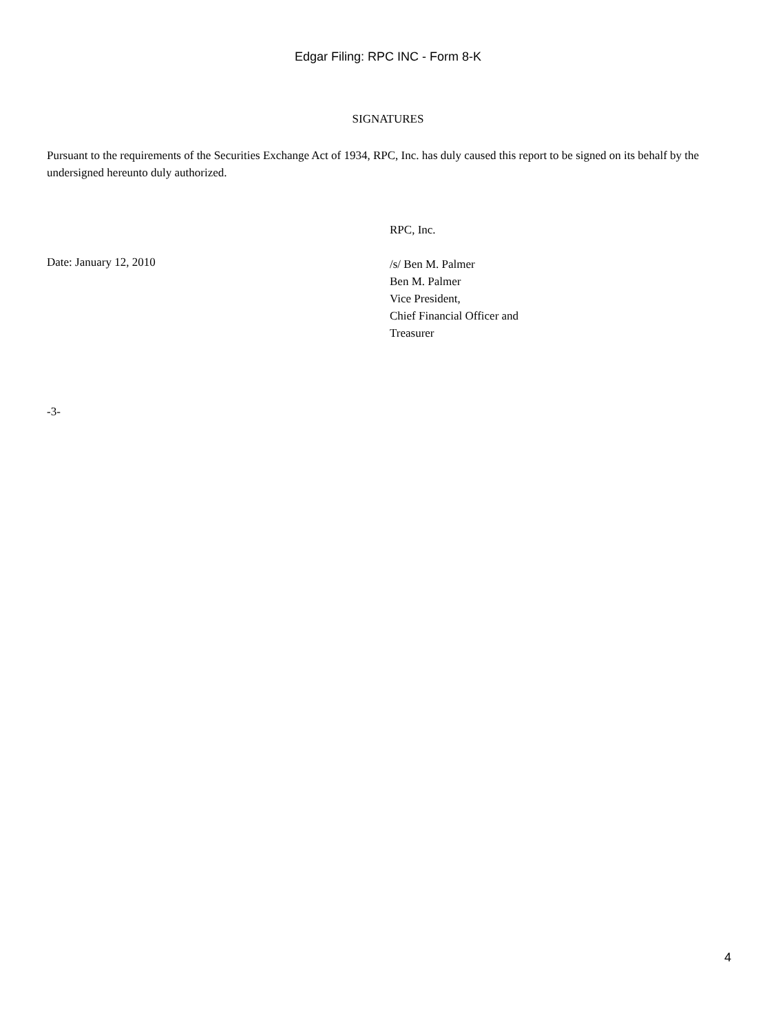Edgar Filing: RPC INC - Form 8-K
SIGNATURES
Pursuant to the requirements of the Securities Exchange Act of 1934, RPC, Inc. has duly caused this report to be signed on its behalf by the undersigned hereunto duly authorized.
RPC, Inc.
Date: January 12, 2010
/s/ Ben M. Palmer
Ben M. Palmer
Vice President,
Chief Financial Officer and
Treasurer
-3-
4